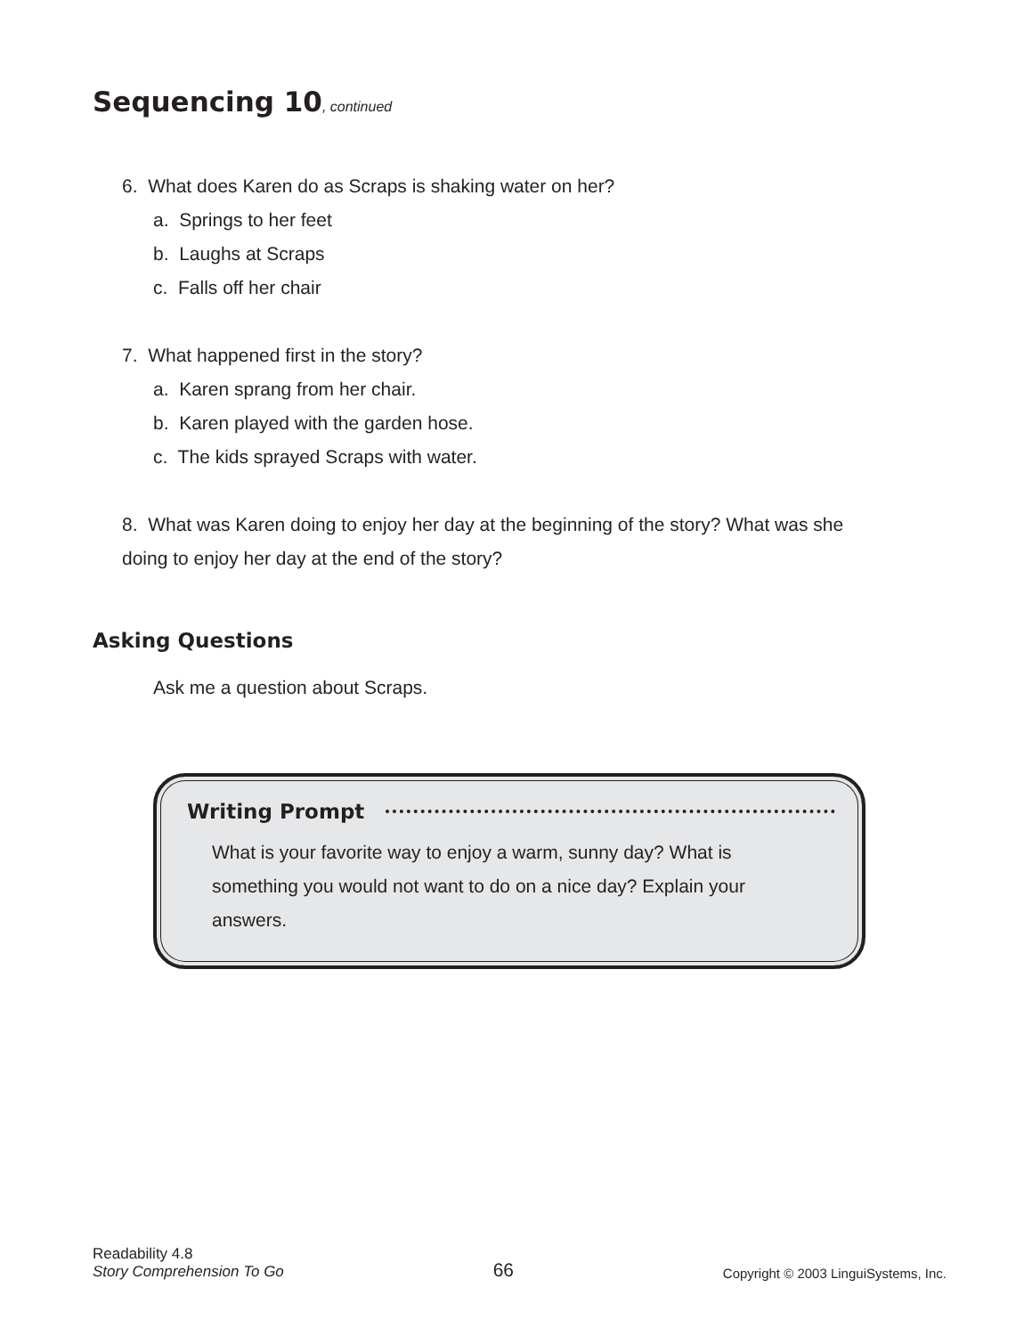Sequencing 10, continued
6. What does Karen do as Scraps is shaking water on her?
a. Springs to her feet
b. Laughs at Scraps
c. Falls off her chair
7. What happened first in the story?
a. Karen sprang from her chair.
b. Karen played with the garden hose.
c. The kids sprayed Scraps with water.
8. What was Karen doing to enjoy her day at the beginning of the story? What was she
doing to enjoy her day at the end of the story?
Asking Questions
Ask me a question about Scraps.
Writing Prompt
What is your favorite way to enjoy a warm, sunny day? What is something you would not want to do on a nice day? Explain your answers.
Readability 4.8
Story Comprehension To Go
66
Copyright © 2003 LinguiSystems, Inc.